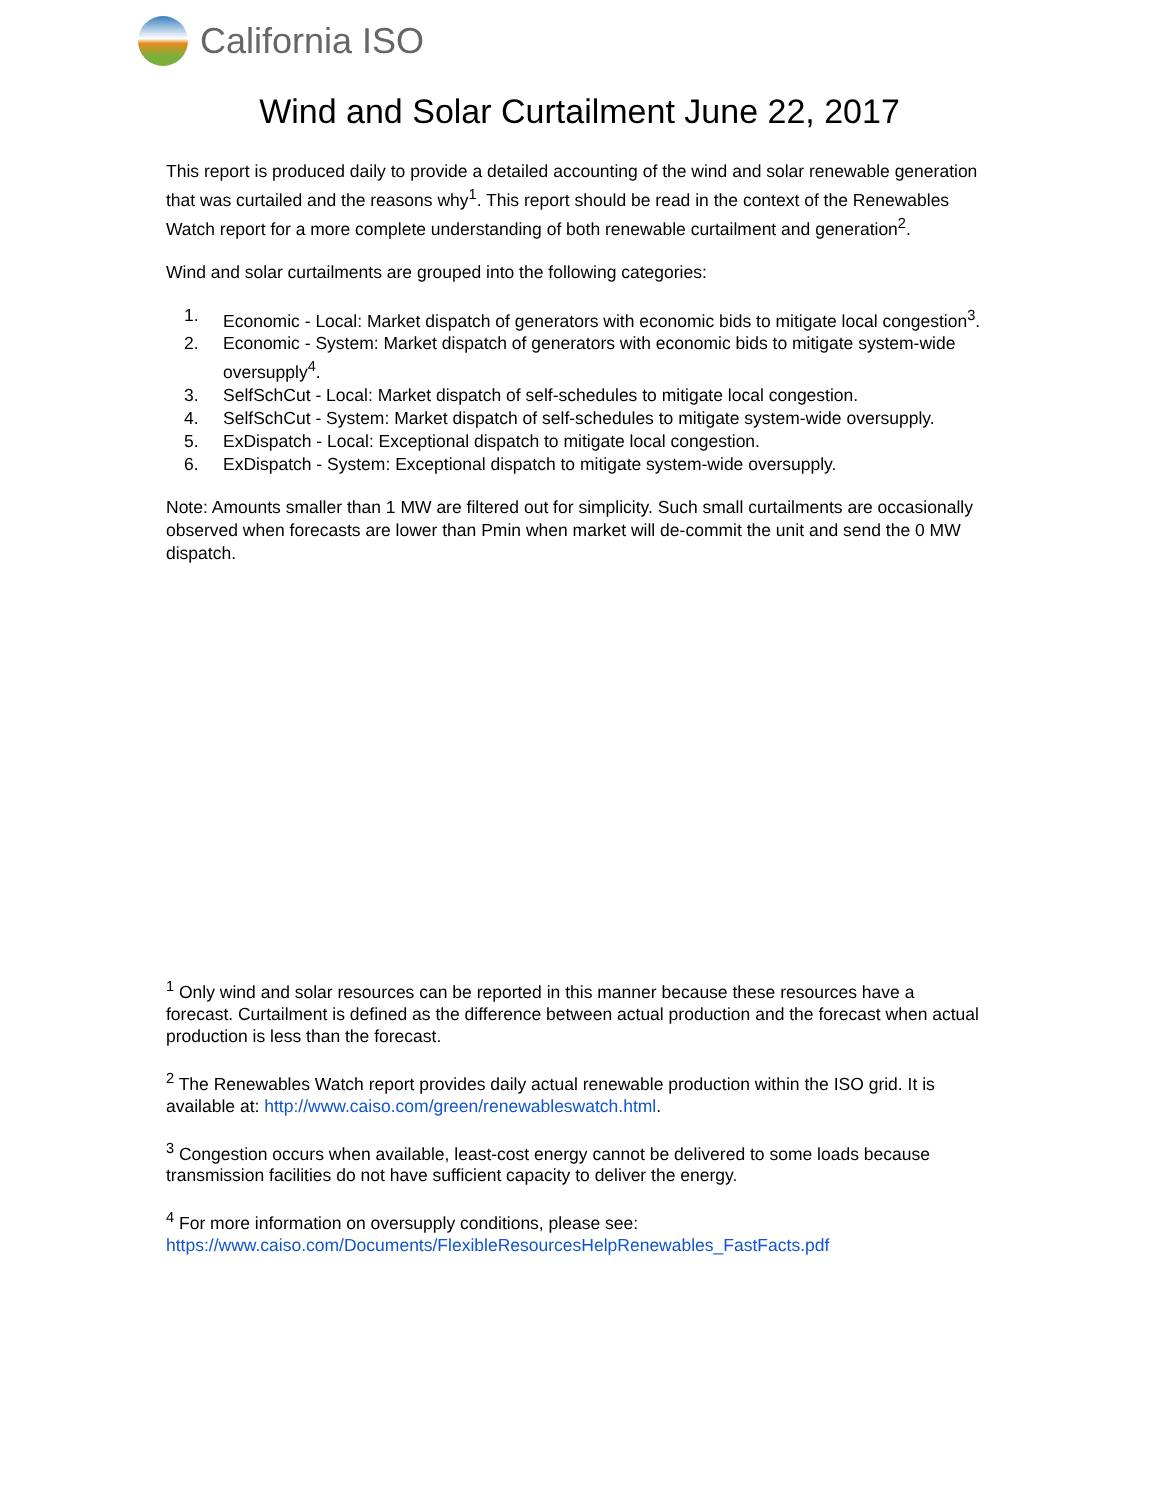California ISO
Wind and Solar Curtailment June 22, 2017
This report is produced daily to provide a detailed accounting of the wind and solar renewable generation that was curtailed and the reasons why<sup>1</sup>. This report should be read in the context of the Renewables Watch report for a more complete understanding of both renewable curtailment and generation<sup>2</sup>.
Wind and solar curtailments are grouped into the following categories:
1. Economic - Local: Market dispatch of generators with economic bids to mitigate local congestion<sup>3</sup>.
2. Economic - System: Market dispatch of generators with economic bids to mitigate system-wide oversupply<sup>4</sup>.
3. SelfSchCut - Local: Market dispatch of self-schedules to mitigate local congestion.
4. SelfSchCut - System: Market dispatch of self-schedules to mitigate system-wide oversupply.
5. ExDispatch - Local: Exceptional dispatch to mitigate local congestion.
6. ExDispatch - System: Exceptional dispatch to mitigate system-wide oversupply.
Note: Amounts smaller than 1 MW are filtered out for simplicity. Such small curtailments are occasionally observed when forecasts are lower than Pmin when market will de-commit the unit and send the 0 MW dispatch.
<sup>1</sup> Only wind and solar resources can be reported in this manner because these resources have a forecast. Curtailment is defined as the difference between actual production and the forecast when actual production is less than the forecast.
<sup>2</sup> The Renewables Watch report provides daily actual renewable production within the ISO grid. It is available at: http://www.caiso.com/green/renewableswatch.html.
<sup>3</sup> Congestion occurs when available, least-cost energy cannot be delivered to some loads because transmission facilities do not have sufficient capacity to deliver the energy.
<sup>4</sup> For more information on oversupply conditions, please see:
https://www.caiso.com/Documents/FlexibleResourcesHelpRenewables_FastFacts.pdf